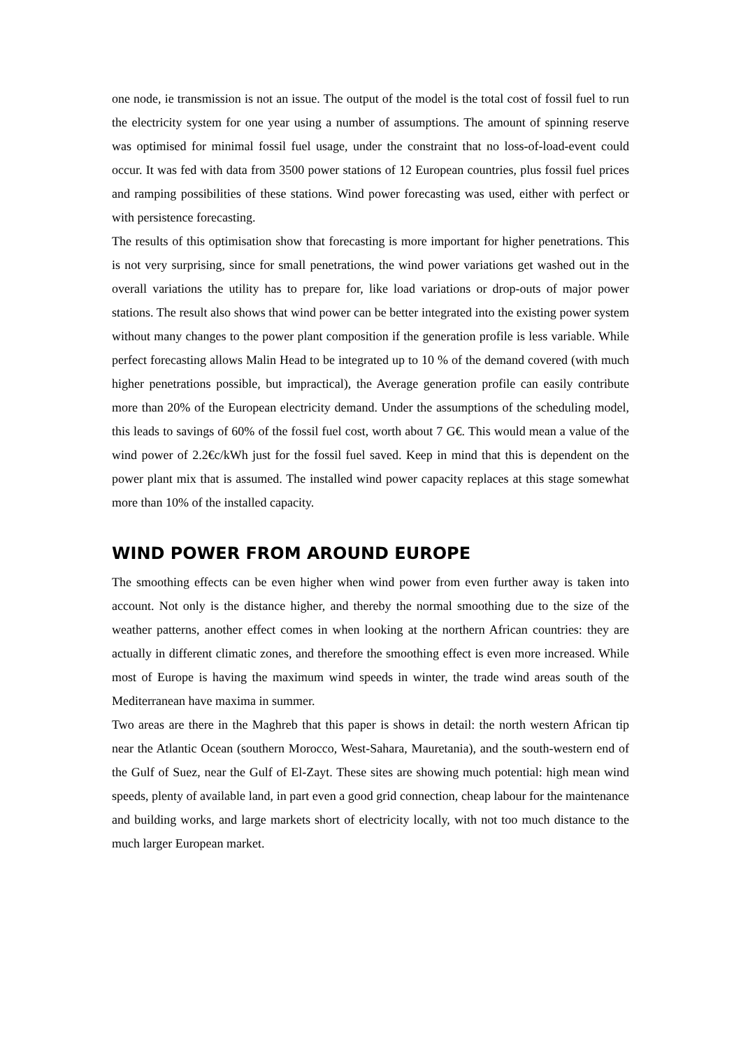one node, ie transmission is not an issue. The output of the model is the total cost of fossil fuel to run the electricity system for one year using a number of assumptions. The amount of spinning reserve was optimised for minimal fossil fuel usage, under the constraint that no loss-of-load-event could occur. It was fed with data from 3500 power stations of 12 European countries, plus fossil fuel prices and ramping possibilities of these stations. Wind power forecasting was used, either with perfect or with persistence forecasting.
The results of this optimisation show that forecasting is more important for higher penetrations. This is not very surprising, since for small penetrations, the wind power variations get washed out in the overall variations the utility has to prepare for, like load variations or drop-outs of major power stations. The result also shows that wind power can be better integrated into the existing power system without many changes to the power plant composition if the generation profile is less variable. While perfect forecasting allows Malin Head to be integrated up to 10 % of the demand covered (with much higher penetrations possible, but impractical), the Average generation profile can easily contribute more than 20% of the European electricity demand. Under the assumptions of the scheduling model, this leads to savings of 60% of the fossil fuel cost, worth about 7 G€. This would mean a value of the wind power of 2.2€c/kWh just for the fossil fuel saved. Keep in mind that this is dependent on the power plant mix that is assumed. The installed wind power capacity replaces at this stage somewhat more than 10% of the installed capacity.
WIND POWER FROM AROUND EUROPE
The smoothing effects can be even higher when wind power from even further away is taken into account. Not only is the distance higher, and thereby the normal smoothing due to the size of the weather patterns, another effect comes in when looking at the northern African countries: they are actually in different climatic zones, and therefore the smoothing effect is even more increased. While most of Europe is having the maximum wind speeds in winter, the trade wind areas south of the Mediterranean have maxima in summer.
Two areas are there in the Maghreb that this paper is shows in detail: the north western African tip near the Atlantic Ocean (southern Morocco, West-Sahara, Mauretania), and the south-western end of the Gulf of Suez, near the Gulf of El-Zayt. These sites are showing much potential: high mean wind speeds, plenty of available land, in part even a good grid connection, cheap labour for the maintenance and building works, and large markets short of electricity locally, with not too much distance to the much larger European market.